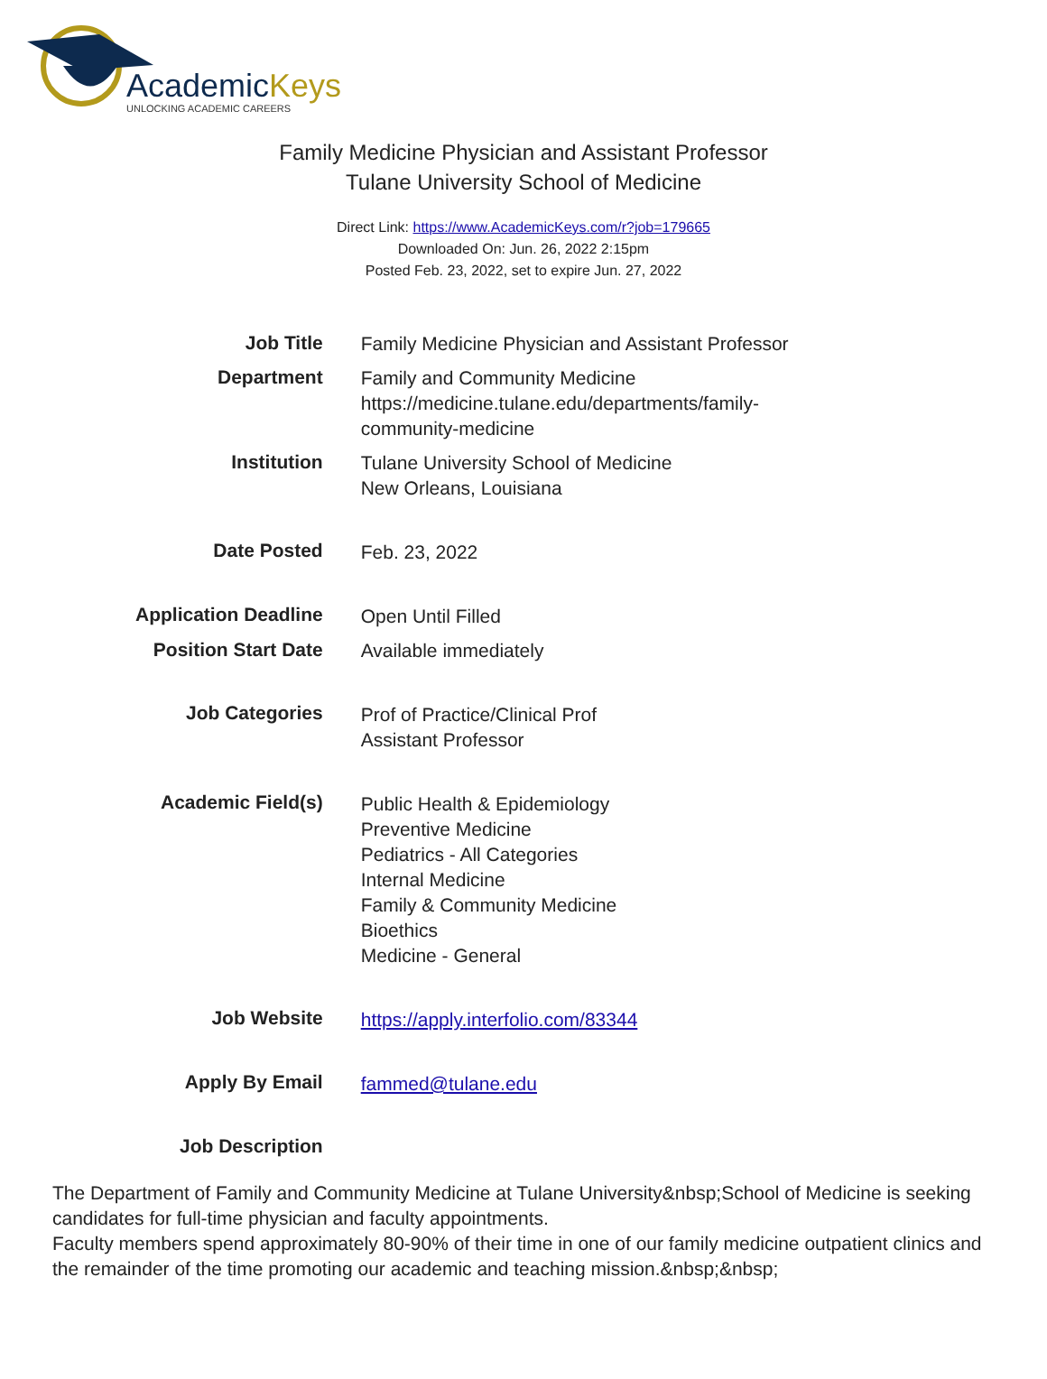AcademicKeys
UNLOCKING ACADEMIC CAREERS
Family Medicine Physician and Assistant Professor
Tulane University School of Medicine
Direct Link: https://www.AcademicKeys.com/r?job=179665
Downloaded On: Jun. 26, 2022 2:15pm
Posted Feb. 23, 2022, set to expire Jun. 27, 2022
| Job Title | Family Medicine Physician and Assistant Professor |
| Department | Family and Community Medicine https://medicine.tulane.edu/departments/family-community-medicine |
| Institution | Tulane University School of Medicine New Orleans, Louisiana |
| Date Posted | Feb. 23, 2022 |
| Application Deadline | Open Until Filled |
| Position Start Date | Available immediately |
| Job Categories | Prof of Practice/Clinical Prof Assistant Professor |
| Academic Field(s) | Public Health & Epidemiology Preventive Medicine Pediatrics - All Categories Internal Medicine Family & Community Medicine Bioethics Medicine - General |
| Job Website | https://apply.interfolio.com/83344 |
| Apply By Email | fammed@tulane.edu |
| Job Description | |
The Department of Family and Community Medicine at Tulane University&nbsp;School of Medicine is seeking candidates for full-time physician and faculty appointments.
Faculty members spend approximately 80-90% of their time in one of our family medicine outpatient clinics and the remainder of the time promoting our academic and teaching mission.&nbsp;&nbsp;